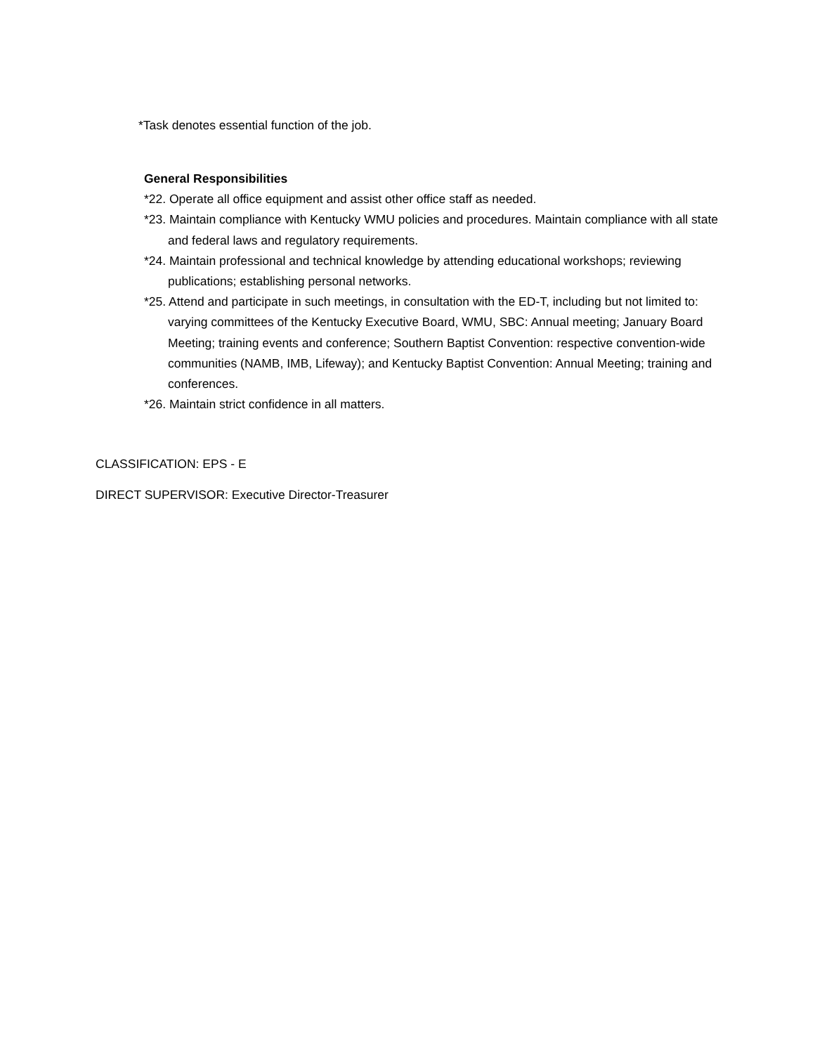*Task denotes essential function of the job.
General Responsibilities
*22. Operate all office equipment and assist other office staff as needed.
*23. Maintain compliance with Kentucky WMU policies and procedures. Maintain compliance with all state and federal laws and regulatory requirements.
*24. Maintain professional and technical knowledge by attending educational workshops; reviewing publications; establishing personal networks.
*25. Attend and participate in such meetings, in consultation with the ED-T, including but not limited to: varying committees of the Kentucky Executive Board, WMU, SBC: Annual meeting; January Board Meeting; training events and conference; Southern Baptist Convention: respective convention-wide communities (NAMB, IMB, Lifeway); and Kentucky Baptist Convention: Annual Meeting; training and conferences.
*26. Maintain strict confidence in all matters.
CLASSIFICATION: EPS - E
DIRECT SUPERVISOR: Executive Director-Treasurer